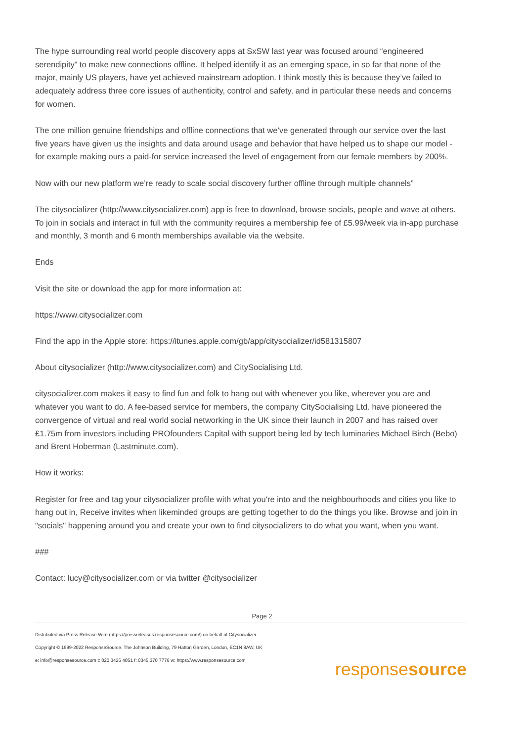The hype surrounding real world people discovery apps at SxSW last year was focused around “engineered serendipity” to make new connections offline. It helped identify it as an emerging space, in so far that none of the major, mainly US players, have yet achieved mainstream adoption. I think mostly this is because they’ve failed to adequately address three core issues of authenticity, control and safety, and in particular these needs and concerns for women.
The one million genuine friendships and offline connections that we’ve generated through our service over the last five years have given us the insights and data around usage and behavior that have helped us to shape our model - for example making ours a paid-for service increased the level of engagement from our female members by 200%.
Now with our new platform we’re ready to scale social discovery further offline through multiple channels”
The citysocializer (http://www.citysocializer.com) app is free to download, browse socials, people and wave at others. To join in socials and interact in full with the community requires a membership fee of £5.99/week via in-app purchase and monthly, 3 month and 6 month memberships available via the website.
Ends
Visit the site or download the app for more information at:
https://www.citysocializer.com
Find the app in the Apple store: https://itunes.apple.com/gb/app/citysocializer/id581315807
About citysocializer (http://www.citysocializer.com) and CitySocialising Ltd.
citysocializer.com makes it easy to find fun and folk to hang out with whenever you like, wherever you are and whatever you want to do. A fee-based service for members, the company CitySocialising Ltd. have pioneered the convergence of virtual and real world social networking in the UK since their launch in 2007 and has raised over £1.75m from investors including PROfounders Capital with support being led by tech luminaries Michael Birch (Bebo) and Brent Hoberman (Lastminute.com).
How it works:
Register for free and tag your citysocializer profile with what you're into and the neighbourhoods and cities you like to hang out in, Receive invites when likeminded groups are getting together to do the things you like. Browse and join in "socials" happening around you and create your own to find citysocializers to do what you want, when you want.
###
Contact: lucy@citysocializer.com or via twitter @citysocializer
Page 2
Distributed via Press Release Wire (https://pressreleases.responsesource.com/) on behalf of Citysocializer
Copyright © 1999-2022 ResponseSource, The Johnson Building, 79 Hatton Garden, London, EC1N 8AW, UK
e: info@responsesource.com t: 020 3426 4051 f: 0345 370 7776 w: https://www.responsesource.com
responsesource